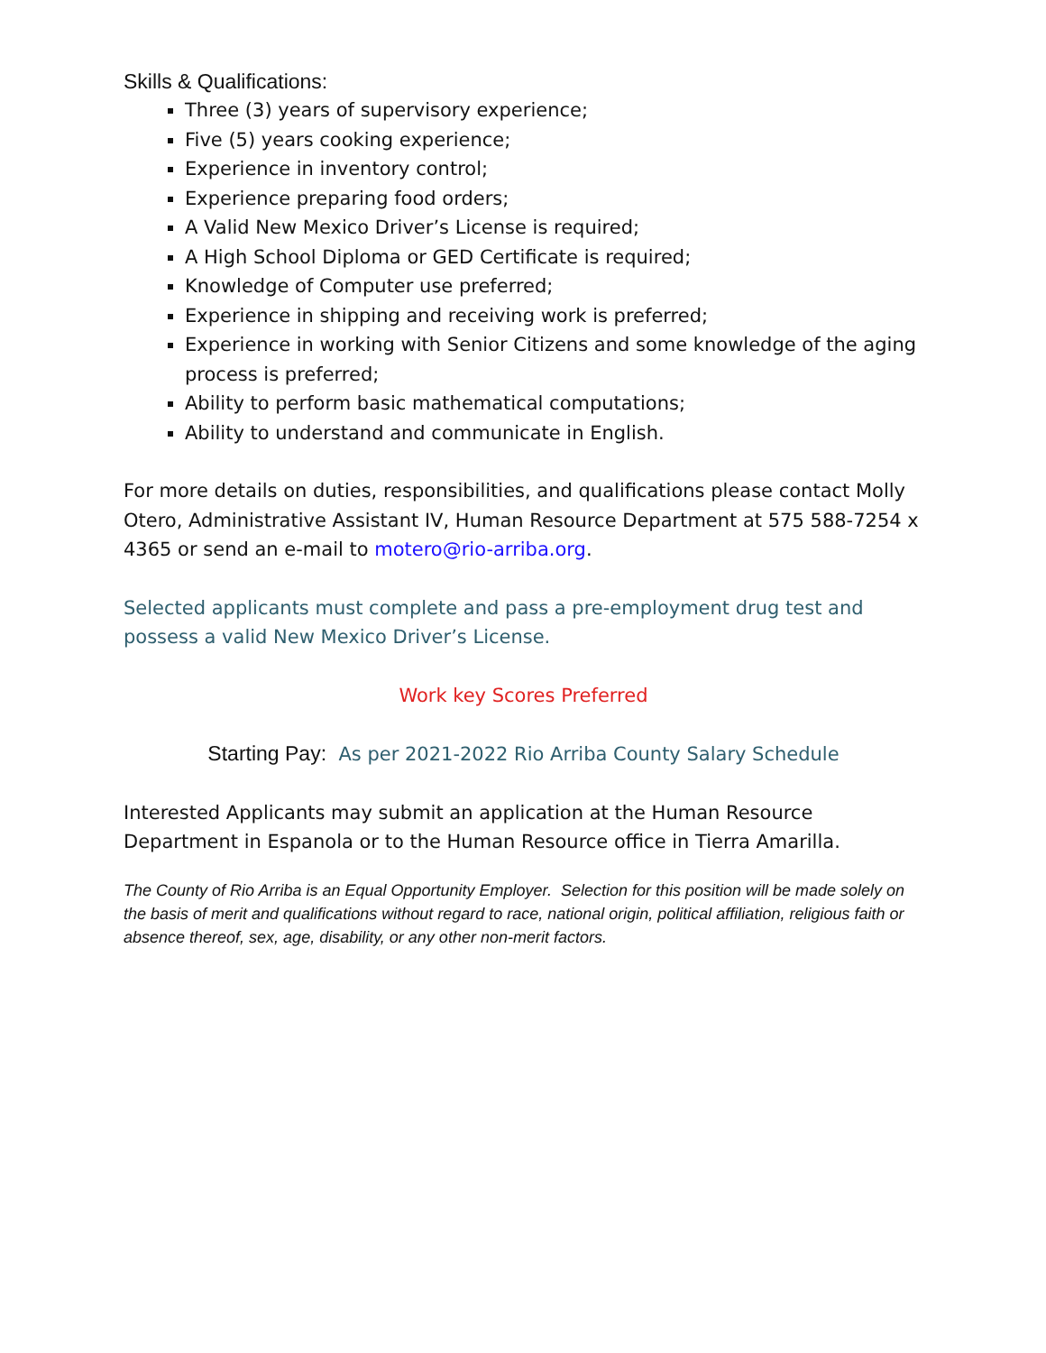Skills & Qualifications:
Three (3) years of supervisory experience;
Five (5) years cooking experience;
Experience in inventory control;
Experience preparing food orders;
A Valid New Mexico Driver’s License is required;
A High School Diploma or GED Certificate is required;
Knowledge of Computer use preferred;
Experience in shipping and receiving work is preferred;
Experience in working with Senior Citizens and some knowledge of the aging process is preferred;
Ability to perform basic mathematical computations;
Ability to understand and communicate in English.
For more details on duties, responsibilities, and qualifications please contact Molly Otero, Administrative Assistant IV, Human Resource Department at 575 588-7254 x 4365 or send an e-mail to motero@rio-arriba.org.
Selected applicants must complete and pass a pre-employment drug test and possess a valid New Mexico Driver’s License.
Work key Scores Preferred
Starting Pay: As per 2021-2022 Rio Arriba County Salary Schedule
Interested Applicants may submit an application at the Human Resource Department in Espanola or to the Human Resource office in Tierra Amarilla.
The County of Rio Arriba is an Equal Opportunity Employer. Selection for this position will be made solely on the basis of merit and qualifications without regard to race, national origin, political affiliation, religious faith or absence thereof, sex, age, disability, or any other non-merit factors.